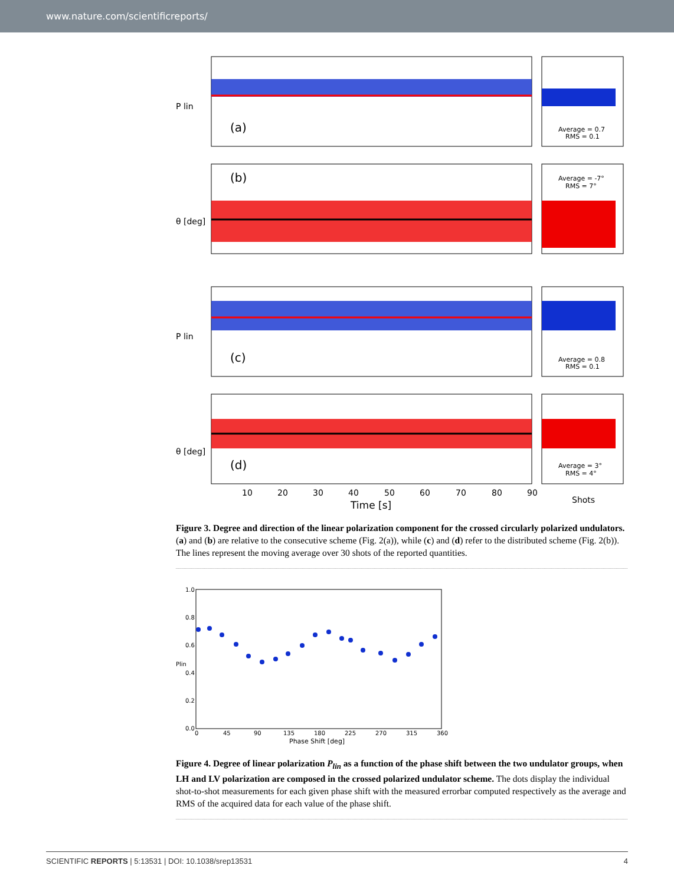www.nature.com/scientificreports/
(a)
Average = 0.7
RMS = 0.1
P lin
(b)
Average = -7°
RMS = 7°
θ [deg]
(c)
Average = 0.8
RMS = 0.1
P lin
(d)
Average = 3°
RMS = 4°
θ [deg]
10
20
30
40
50
60
70
80
90
Time [s]
Shots
Figure 3. Degree and direction of the linear polarization component for the crossed circularly polarized undulators. (a) and (b) are relative to the consecutive scheme (Fig. 2(a)), while (c) and (d) refer to the distributed scheme (Fig. 2(b)). The lines represent the moving average over 30 shots of the reported quantities.
1.0
0.8
0.6
0.4
0.2
0.0
Plin
0
45
90
135
180
225
270
315
360
Phase Shift [deg]
Figure 4. Degree of linear polarization P<sub>lin</sub> as a function of the phase shift between the two undulator groups, when LH and LV polarization are composed in the crossed polarized undulator scheme. The dots display the individual shot-to-shot measurements for each given phase shift with the measured errorbar computed respectively as the average and RMS of the acquired data for each value of the phase shift.
SCIENTIFIC REPORTS | 5:13531 | DOI: 10.1038/srep13531 4